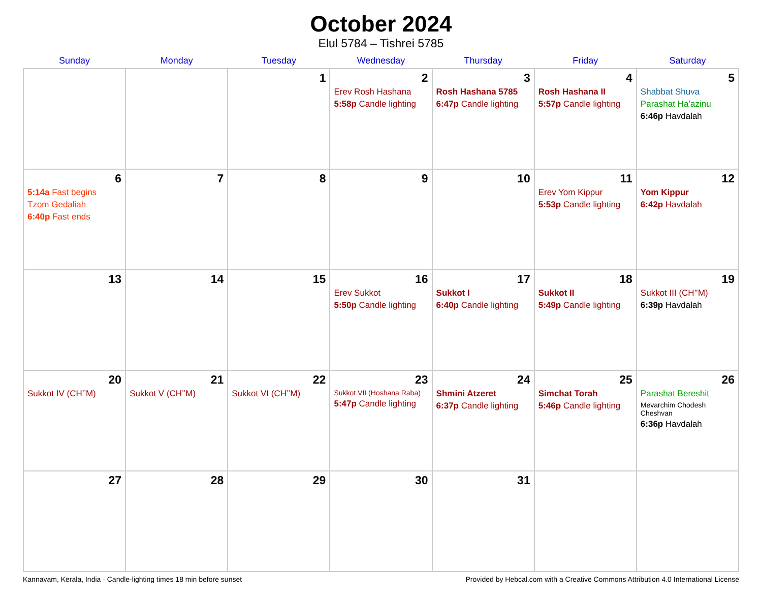October 2024
Elul 5784 – Tishrei 5785
| Sunday | Monday | Tuesday | Wednesday | Thursday | Friday | Saturday |
| --- | --- | --- | --- | --- | --- | --- |
| | | 1 | 2 Erev Rosh Hashana 5:58p Candle lighting | 3 Rosh Hashana 5785 6:47p Candle lighting | 4 Rosh Hashana II 5:57p Candle lighting | 5 Shabbat Shuva Parashat Ha’azinu 6:46p Havdalah |
| 6 5:14a Fast begins Tzom Gedaliah 6:40p Fast ends | 7 | 8 | 9 | 10 | 11 Erev Yom Kippur 5:53p Candle lighting | 12 Yom Kippur 6:42p Havdalah |
| 13 | 14 | 15 | 16 Erev Sukkot 5:50p Candle lighting | 17 Sukkot I 6:40p Candle lighting | 18 Sukkot II 5:49p Candle lighting | 19 Sukkot III (CH’’M) 6:39p Havdalah |
| 20 Sukkot IV (CH’’M) | 21 Sukkot V (CH’’M) | 22 Sukkot VI (CH’’M) | 23 Sukkot VII (Hoshana Raba) 5:47p Candle lighting | 24 Shmini Atzeret 6:37p Candle lighting | 25 Simchat Torah 5:46p Candle lighting | 26 Parashat Bereshit Mevarchim Chodesh Cheshvan 6:36p Havdalah |
| 27 | 28 | 29 | 30 | 31 | | |
Kannavam, Kerala, India · Candle-lighting times 18 min before sunset Provided by Hebcal.com with a Creative Commons Attribution 4.0 International License